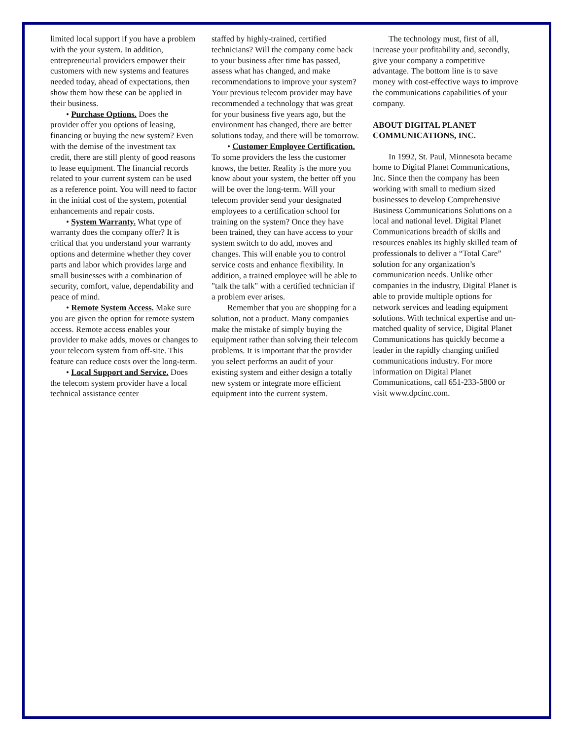limited local support if you have a problem with the your system. In addition, entrepreneurial providers empower their customers with new systems and features needed today, ahead of expectations, then show them how these can be applied in their business.
• Purchase Options. Does the provider offer you options of leasing, financing or buying the new system? Even with the demise of the investment tax credit, there are still plenty of good reasons to lease equipment. The financial records related to your current system can be used as a reference point. You will need to factor in the initial cost of the system, potential enhancements and repair costs.
• System Warranty. What type of warranty does the company offer? It is critical that you understand your warranty options and determine whether they cover parts and labor which provides large and small businesses with a combination of security, comfort, value, dependability and peace of mind.
• Remote System Access. Make sure you are given the option for remote system access. Remote access enables your provider to make adds, moves or changes to your telecom system from off-site. This feature can reduce costs over the long-term.
• Local Support and Service. Does the telecom system provider have a local technical assistance center
staffed by highly-trained, certified technicians? Will the company come back to your business after time has passed, assess what has changed, and make recommendations to improve your system? Your previous telecom provider may have recommended a technology that was great for your business five years ago, but the environment has changed, there are better solutions today, and there will be tomorrow.
• Customer Employee Certification. To some providers the less the customer knows, the better. Reality is the more you know about your system, the better off you will be over the long-term. Will your telecom provider send your designated employees to a certification school for training on the system? Once they have been trained, they can have access to your system switch to do add, moves and changes. This will enable you to control service costs and enhance flexibility. In addition, a trained employee will be able to "talk the talk" with a certified technician if a problem ever arises.
Remember that you are shopping for a solution, not a product. Many companies make the mistake of simply buying the equipment rather than solving their telecom problems. It is important that the provider you select performs an audit of your existing system and either design a totally new system or integrate more efficient equipment into the current system.
The technology must, first of all, increase your profitability and, secondly, give your company a competitive advantage. The bottom line is to save money with cost-effective ways to improve the communications capabilities of your company.
ABOUT DIGITAL PLANET COMMUNICATIONS, INC.
In 1992, St. Paul, Minnesota became home to Digital Planet Communications, Inc. Since then the company has been working with small to medium sized businesses to develop Comprehensive Business Communications Solutions on a local and national level. Digital Planet Communications breadth of skills and resources enables its highly skilled team of professionals to deliver a “Total Care” solution for any organization’s communication needs. Unlike other companies in the industry, Digital Planet is able to provide multiple options for network services and leading equipment solutions. With technical expertise and un-matched quality of service, Digital Planet Communications has quickly become a leader in the rapidly changing unified communications industry. For more information on Digital Planet Communications, call 651-233-5800 or visit www.dpcinc.com.